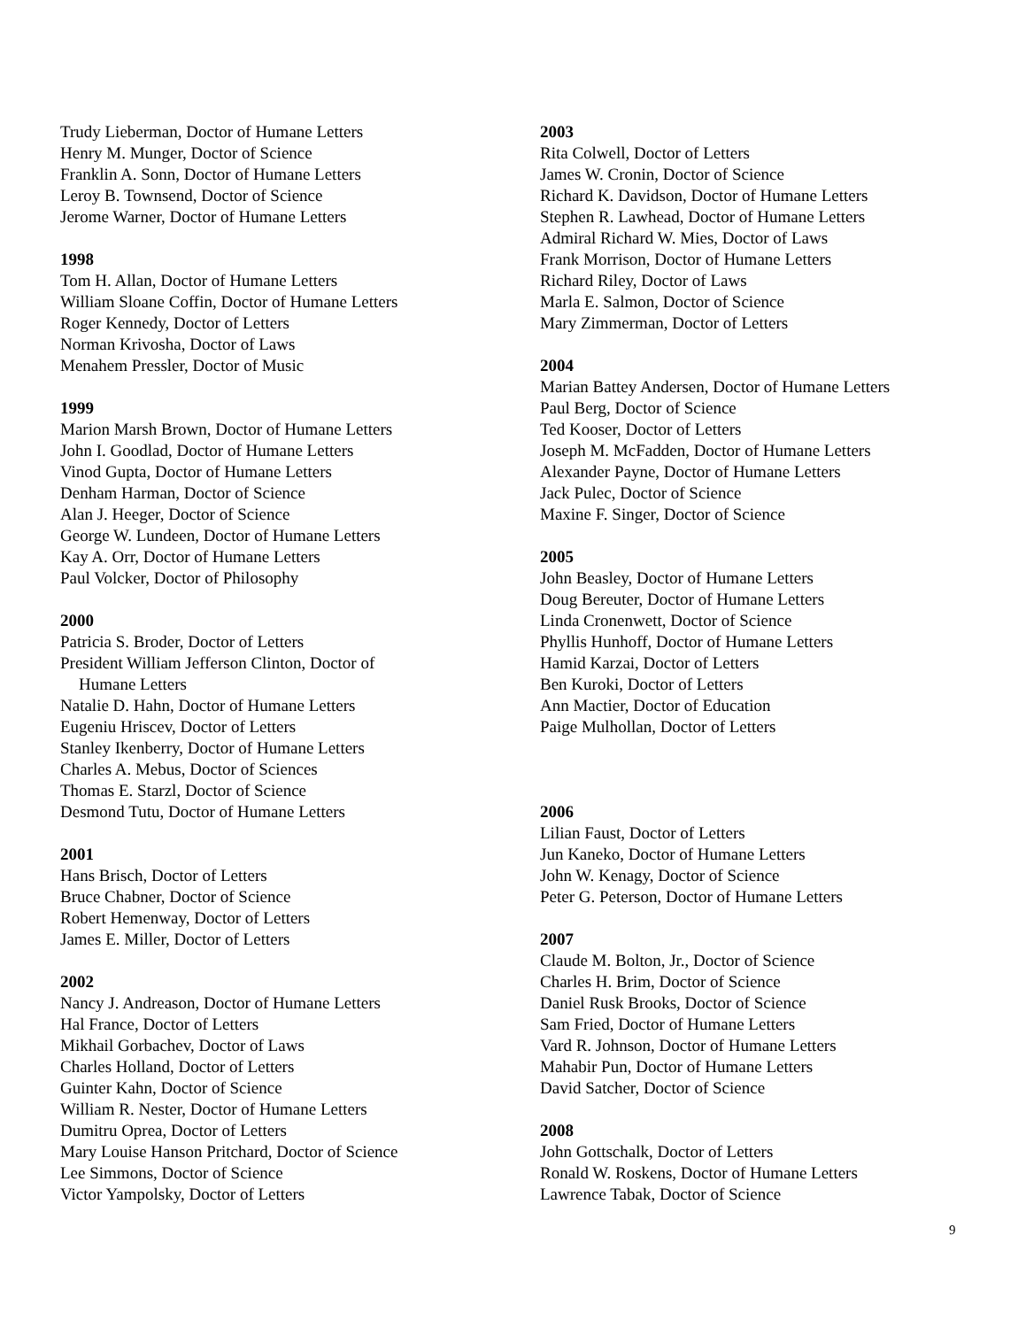Trudy Lieberman, Doctor of Humane Letters
Henry M. Munger, Doctor of Science
Franklin A. Sonn, Doctor of Humane Letters
Leroy B. Townsend, Doctor of Science
Jerome Warner, Doctor of Humane Letters
1998
Tom H. Allan, Doctor of Humane Letters
William Sloane Coffin, Doctor of Humane Letters
Roger Kennedy, Doctor of Letters
Norman Krivosha, Doctor of Laws
Menahem Pressler, Doctor of Music
1999
Marion Marsh Brown, Doctor of Humane Letters
John I. Goodlad, Doctor of Humane Letters
Vinod Gupta, Doctor of Humane Letters
Denham Harman, Doctor of Science
Alan J. Heeger, Doctor of Science
George W. Lundeen, Doctor of Humane Letters
Kay A. Orr, Doctor of Humane Letters
Paul Volcker, Doctor of Philosophy
2000
Patricia S. Broder, Doctor of Letters
President William Jefferson Clinton, Doctor of
Humane Letters
Natalie D. Hahn, Doctor of Humane Letters
Eugeniu Hriscev, Doctor of Letters
Stanley Ikenberry, Doctor of Humane Letters
Charles A. Mebus, Doctor of Sciences
Thomas E. Starzl, Doctor of Science
Desmond Tutu, Doctor of Humane Letters
2001
Hans Brisch, Doctor of Letters
Bruce Chabner, Doctor of Science
Robert Hemenway, Doctor of Letters
James E. Miller, Doctor of Letters
2002
Nancy J. Andreason, Doctor of Humane Letters
Hal France, Doctor of Letters
Mikhail Gorbachev, Doctor of Laws
Charles Holland, Doctor of Letters
Guinter Kahn, Doctor of Science
William R. Nester, Doctor of Humane Letters
Dumitru Oprea, Doctor of Letters
Mary Louise Hanson Pritchard, Doctor of Science
Lee Simmons, Doctor of Science
Victor Yampolsky, Doctor of Letters
2003
Rita Colwell, Doctor of Letters
James W. Cronin, Doctor of Science
Richard K. Davidson, Doctor of Humane Letters
Stephen R. Lawhead, Doctor of Humane Letters
Admiral Richard W. Mies, Doctor of Laws
Frank Morrison, Doctor of Humane Letters
Richard Riley, Doctor of Laws
Marla E. Salmon, Doctor of Science
Mary Zimmerman, Doctor of Letters
2004
Marian Battey Andersen, Doctor of Humane Letters
Paul Berg, Doctor of Science
Ted Kooser, Doctor of Letters
Joseph M. McFadden, Doctor of Humane Letters
Alexander Payne, Doctor of Humane Letters
Jack Pulec, Doctor of Science
Maxine F. Singer, Doctor of Science
2005
John Beasley, Doctor of Humane Letters
Doug Bereuter, Doctor of Humane Letters
Linda Cronenwett, Doctor of Science
Phyllis Hunhoff, Doctor of Humane Letters
Hamid Karzai, Doctor of Letters
Ben Kuroki, Doctor of Letters
Ann Mactier, Doctor of Education
Paige Mulhollan, Doctor of Letters
2006
Lilian Faust, Doctor of Letters
Jun Kaneko, Doctor of Humane Letters
John W. Kenagy, Doctor of Science
Peter G. Peterson, Doctor of Humane Letters
2007
Claude M. Bolton, Jr., Doctor of Science
Charles H. Brim, Doctor of Science
Daniel Rusk Brooks, Doctor of Science
Sam Fried, Doctor of Humane Letters
Vard R. Johnson, Doctor of Humane Letters
Mahabir Pun, Doctor of Humane Letters
David Satcher, Doctor of Science
2008
John Gottschalk, Doctor of Letters
Ronald W. Roskens, Doctor of Humane Letters
Lawrence Tabak, Doctor of Science
9